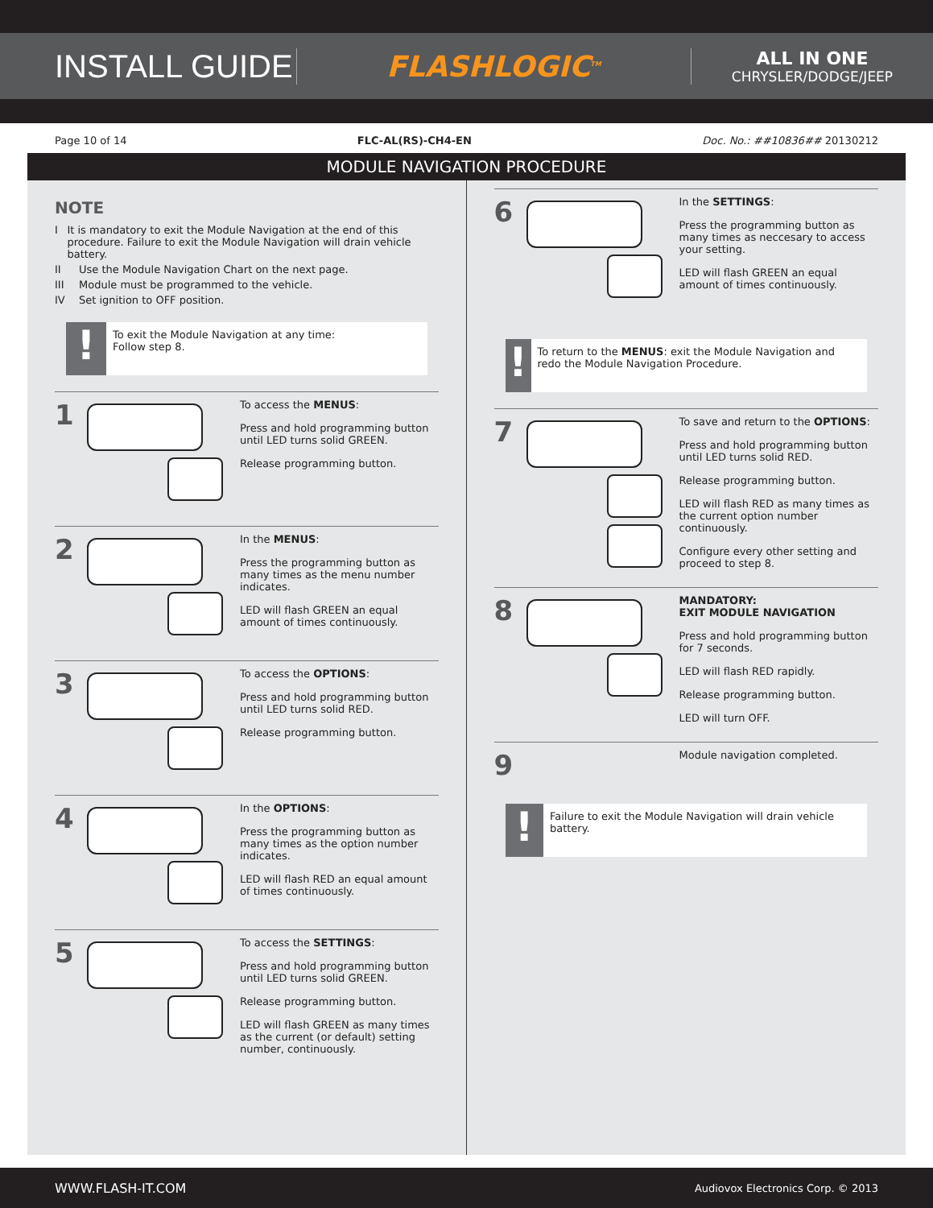INSTALL GUIDE
FLASHLOGIC<sup>TM</sup>
ALL IN ONE
CHRYSLER/DODGE/JEEP
Page 10 of 14 FLC-AL(RS)-CH4-EN Doc. No.: ##10836## 20130212
MODULE NAVIGATION PROCEDURE
NOTE
I It is mandatory to exit the Module Navigation at the end of this procedure. Failure to exit the Module Navigation will drain vehicle battery.
II Use the Module Navigation Chart on the next page.
III Module must be programmed to the vehicle.
IV Set ignition to OFF position.
!
To exit the Module Navigation at any time:
Follow step 8.
1
To access the MENUS:
Press and hold programming button until LED turns solid GREEN.
Release programming button.
2
In the MENUS:
Press the programming button as many times as the menu number indicates.
LED will flash GREEN an equal amount of times continuously.
3
To access the OPTIONS:
Press and hold programming button until LED turns solid RED.
Release programming button.
4
In the OPTIONS:
Press the programming button as many times as the option number indicates.
LED will flash RED an equal amount of times continuously.
5
To access the SETTINGS:
Press and hold programming button until LED turns solid GREEN.
Release programming button.
LED will flash GREEN as many times as the current (or default) setting number, continuously.
6
In the SETTINGS:
Press the programming button as many times as neccesary to access your setting.
LED will flash GREEN an equal amount of times continuously.
!
To return to the MENUS: exit the Module Navigation and redo the Module Navigation Procedure.
7
To save and return to the OPTIONS:
Press and hold programming button until LED turns solid RED.
Release programming button.
LED will flash RED as many times as the current option number continuously.
Configure every other setting and proceed to step 8.
8
MANDATORY:
EXIT MODULE NAVIGATION
Press and hold programming button for 7 seconds.
LED will flash RED rapidly.
Release programming button.
LED will turn OFF.
9
Module navigation completed.
!
Failure to exit the Module Navigation will drain vehicle battery.
WWW.FLASH-IT.COM Audiovox Electronics Corp. © 2013